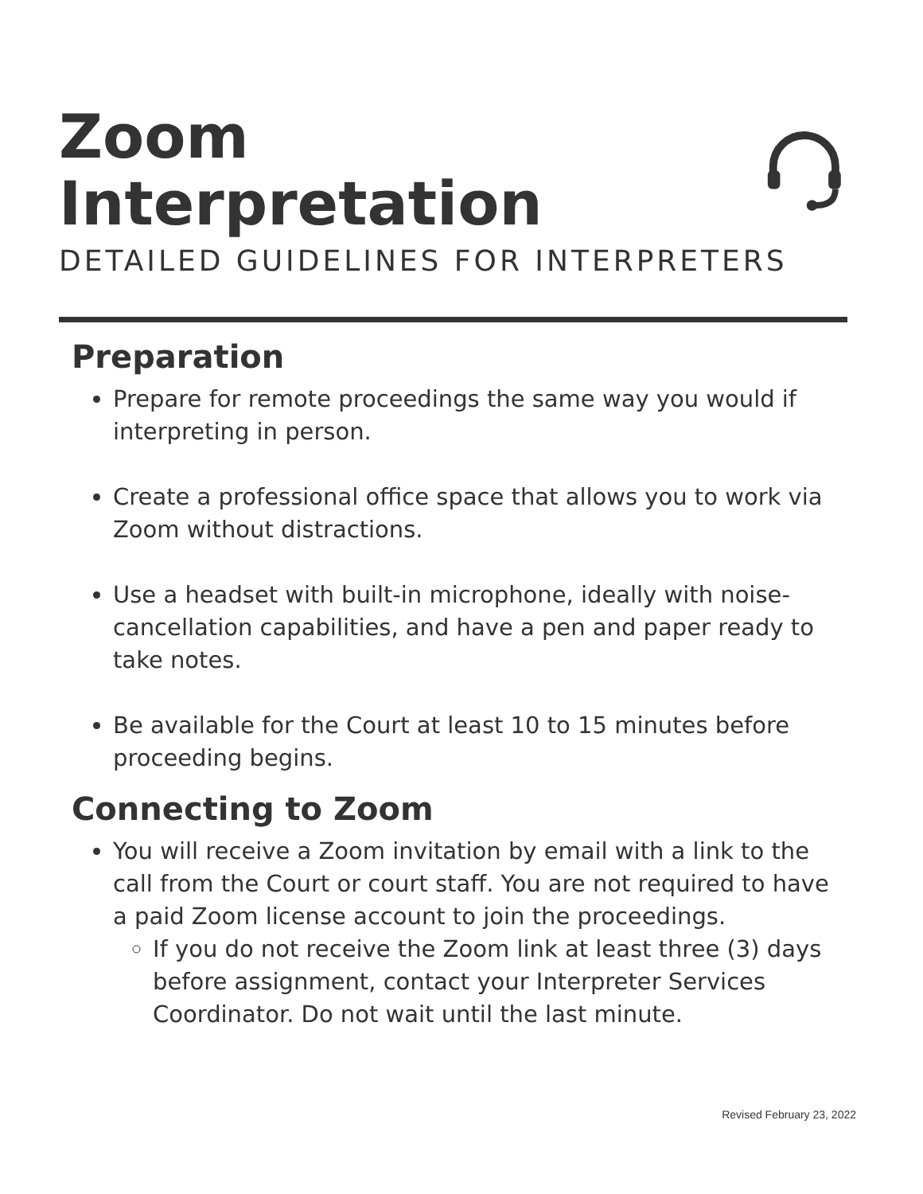Zoom Interpretation
DETAILED GUIDELINES FOR INTERPRETERS
Preparation
Prepare for remote proceedings the same way you would if interpreting in person.
Create a professional office space that allows you to work via Zoom without distractions.
Use a headset with built-in microphone, ideally with noise-cancellation capabilities, and have a pen and paper ready to take notes.
Be available for the Court at least 10 to 15 minutes before proceeding begins.
Connecting to Zoom
You will receive a Zoom invitation by email with a link to the call from the Court or court staff. You are not required to have a paid Zoom license account to join the proceedings.
If you do not receive the Zoom link at least three (3) days before assignment, contact your Interpreter Services Coordinator. Do not wait until the last minute.
Revised February 23, 2022